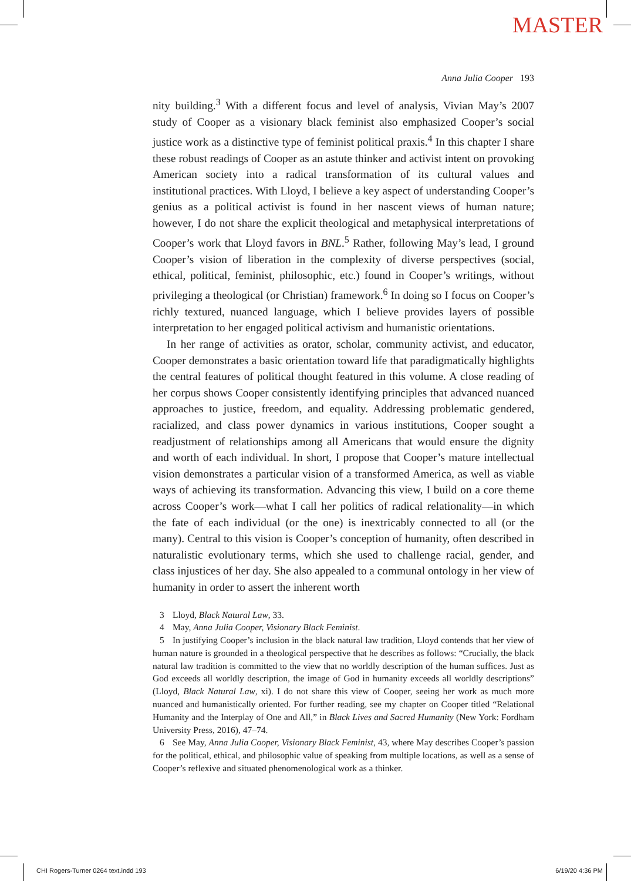MASTER
Anna Julia Cooper 193
nity building.<sup>3</sup> With a different focus and level of analysis, Vivian May’s 2007 study of Cooper as a visionary black feminist also emphasized Cooper’s social justice work as a distinctive type of feminist political praxis.<sup>4</sup> In this chapter I share these robust readings of Cooper as an astute thinker and activist intent on provoking American society into a radical transformation of its cultural values and institutional practices. With Lloyd, I believe a key aspect of understanding Cooper’s genius as a political activist is found in her nascent views of human nature; however, I do not share the explicit theological and metaphysical interpretations of Cooper’s work that Lloyd favors in BNL.<sup>5</sup> Rather, following May’s lead, I ground Cooper’s vision of liberation in the complexity of diverse perspectives (social, ethical, political, feminist, philosophic, etc.) found in Cooper’s writings, without privileging a theological (or Christian) framework.<sup>6</sup> In doing so I focus on Cooper’s richly textured, nuanced language, which I believe provides layers of possible interpretation to her engaged political activism and humanistic orientations.
In her range of activities as orator, scholar, community activist, and educator, Cooper demonstrates a basic orientation toward life that paradigmatically highlights the central features of political thought featured in this volume. A close reading of her corpus shows Cooper consistently identifying principles that advanced nuanced approaches to justice, freedom, and equality. Addressing problematic gendered, racialized, and class power dynamics in various institutions, Cooper sought a readjustment of relationships among all Americans that would ensure the dignity and worth of each individual. In short, I propose that Cooper’s mature intellectual vision demonstrates a particular vision of a transformed America, as well as viable ways of achieving its transformation. Advancing this view, I build on a core theme across Cooper’s work—what I call her politics of radical relationality—in which the fate of each individual (or the one) is inextricably connected to all (or the many). Central to this vision is Cooper’s conception of humanity, often described in naturalistic evolutionary terms, which she used to challenge racial, gender, and class injustices of her day. She also appealed to a communal ontology in her view of humanity in order to assert the inherent worth
3 Lloyd, Black Natural Law, 33.
4 May, Anna Julia Cooper, Visionary Black Feminist.
5 In justifying Cooper’s inclusion in the black natural law tradition, Lloyd contends that her view of human nature is grounded in a theological perspective that he describes as follows: “Crucially, the black natural law tradition is committed to the view that no worldly description of the human suffices. Just as God exceeds all worldly description, the image of God in humanity exceeds all worldly descriptions” (Lloyd, Black Natural Law, xi). I do not share this view of Cooper, seeing her work as much more nuanced and humanistically oriented. For further reading, see my chapter on Cooper titled “Relational Humanity and the Interplay of One and All,” in Black Lives and Sacred Humanity (New York: Fordham University Press, 2016), 47–74.
6 See May, Anna Julia Cooper, Visionary Black Feminist, 43, where May describes Cooper’s passion for the political, ethical, and philosophic value of speaking from multiple locations, as well as a sense of Cooper’s reflexive and situated phenomenological work as a thinker.
CHI Rogers-Turner 0264 text.indd 193
6/19/20 4:36 PM